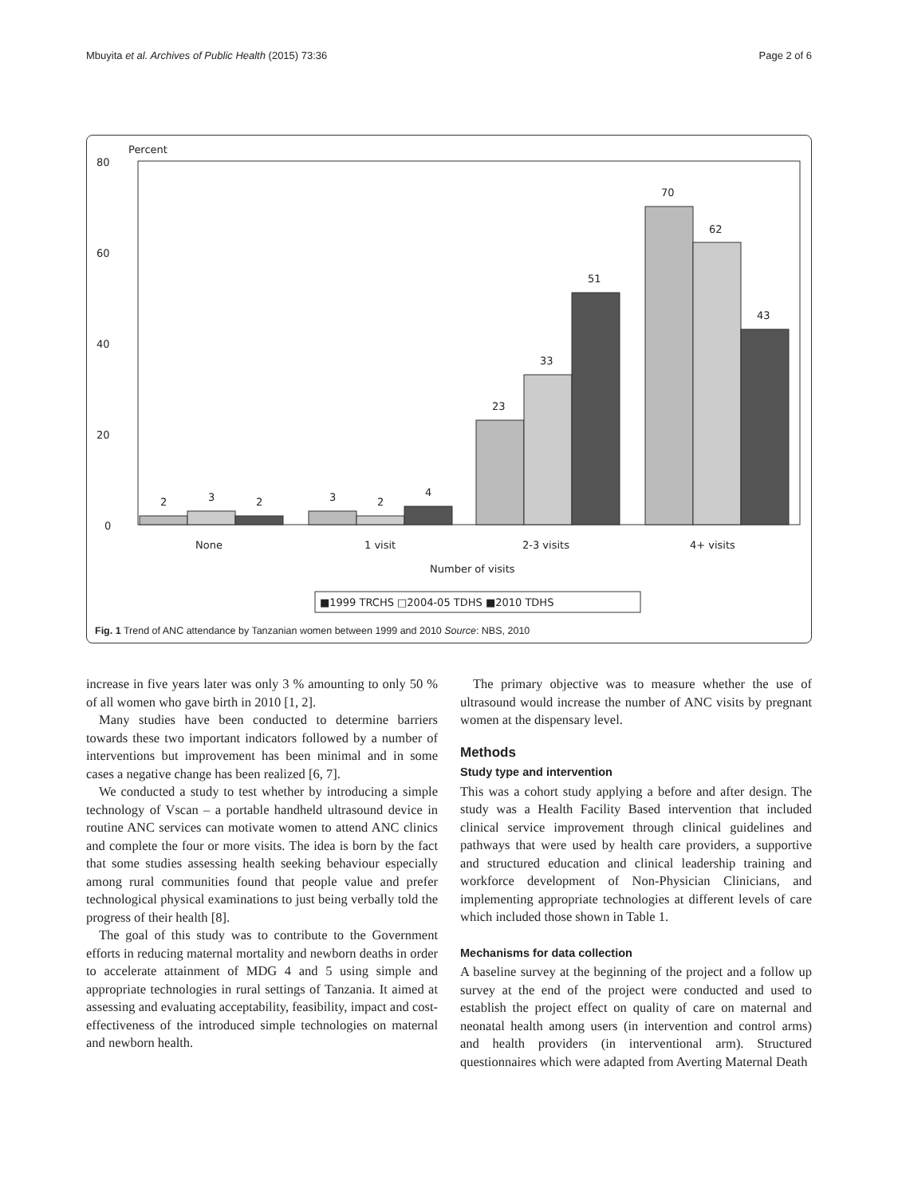Mbuyita et al. Archives of Public Health (2015) 73:36 Page 2 of 6
Percent
80
60
40
20
0
2
3
2
3
2
4
23
33
51
70
62
43
None
1 visit
2-3 visits
4+ visits
Number of visits
■1999 TRCHS □2004-05 TDHS ■2010 TDHS
Fig. 1 Trend of ANC attendance by Tanzanian women between 1999 and 2010 Source: NBS, 2010
increase in five years later was only 3 % amounting to only 50 % of all women who gave birth in 2010 [1, 2].
Many studies have been conducted to determine barriers towards these two important indicators followed by a number of interventions but improvement has been minimal and in some cases a negative change has been realized [6, 7].
We conducted a study to test whether by introducing a simple technology of Vscan – a portable handheld ultrasound device in routine ANC services can motivate women to attend ANC clinics and complete the four or more visits. The idea is born by the fact that some studies assessing health seeking behaviour especially among rural communities found that people value and prefer technological physical examinations to just being verbally told the progress of their health [8].
The goal of this study was to contribute to the Government efforts in reducing maternal mortality and newborn deaths in order to accelerate attainment of MDG 4 and 5 using simple and appropriate technologies in rural settings of Tanzania. It aimed at assessing and evaluating acceptability, feasibility, impact and cost-effectiveness of the introduced simple technologies on maternal and newborn health.
The primary objective was to measure whether the use of ultrasound would increase the number of ANC visits by pregnant women at the dispensary level.
Methods
Study type and intervention
This was a cohort study applying a before and after design. The study was a Health Facility Based intervention that included clinical service improvement through clinical guidelines and pathways that were used by health care providers, a supportive and structured education and clinical leadership training and workforce development of Non-Physician Clinicians, and implementing appropriate technologies at different levels of care which included those shown in Table 1.
Mechanisms for data collection
A baseline survey at the beginning of the project and a follow up survey at the end of the project were conducted and used to establish the project effect on quality of care on maternal and neonatal health among users (in intervention and control arms) and health providers (in interventional arm). Structured questionnaires which were adapted from Averting Maternal Death